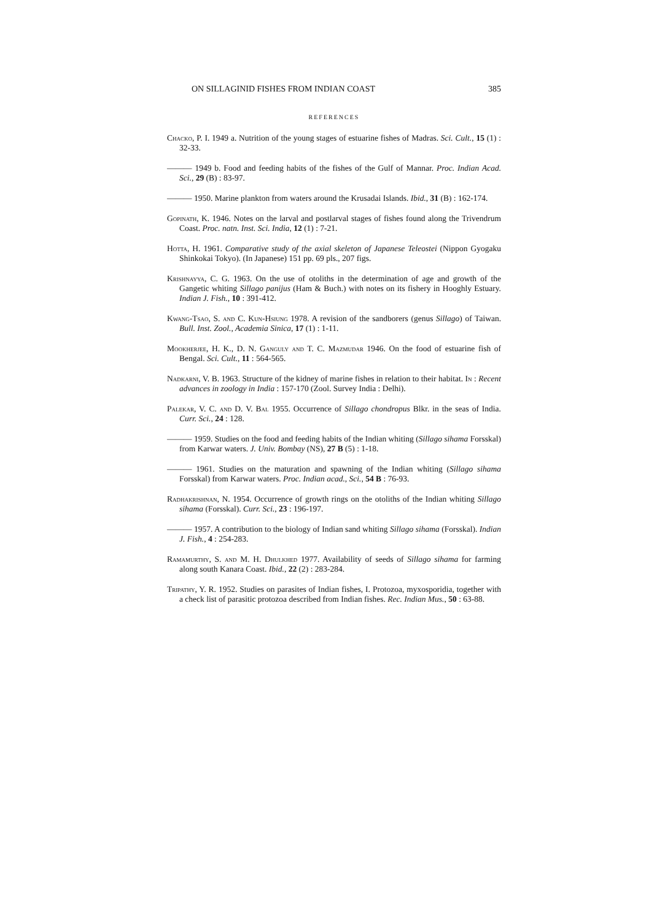ON SILLAGINID FISHES FROM INDIAN COAST 385
REFERENCES
Chacko, P. I. 1949 a. Nutrition of the young stages of estuarine fishes of Madras. Sci. Cult., 15 (1) : 32-33.
——— 1949 b. Food and feeding habits of the fishes of the Gulf of Mannar. Proc. Indian Acad. Sci., 29 (B) : 83-97.
——— 1950. Marine plankton from waters around the Krusadai Islands. Ibid., 31 (B) : 162-174.
Gopinath, K. 1946. Notes on the larval and postlarval stages of fishes found along the Trivendrum Coast. Proc. natn. Inst. Sci. India, 12 (1) : 7-21.
Hotta, H. 1961. Comparative study of the axial skeleton of Japanese Teleostei (Nippon Gyogaku Shinkokai Tokyo). (In Japanese) 151 pp. 69 pls., 207 figs.
Krishnayya, C. G. 1963. On the use of otoliths in the determination of age and growth of the Gangetic whiting Sillago panijus (Ham & Buch.) with notes on its fishery in Hooghly Estuary. Indian J. Fish., 10 : 391-412.
Kwang-Tsao, S. and C. Kun-Hsiung 1978. A revision of the sandborers (genus Sillago) of Taiwan. Bull. Inst. Zool., Academia Sinica, 17 (1) : 1-11.
Mookherjee, H. K., D. N. Ganguly and T. C. Mazmudar 1946. On the food of estuarine fish of Bengal. Sci. Cult., 11 : 564-565.
Nadkarni, V. B. 1963. Structure of the kidney of marine fishes in relation to their habitat. In : Recent advances in zoology in India : 157-170 (Zool. Survey India : Delhi).
Palekar, V. C. and D. V. Bal 1955. Occurrence of Sillago chondropus Blkr. in the seas of India. Curr. Sci., 24 : 128.
——— 1959. Studies on the food and feeding habits of the Indian whiting (Sillago sihama Forsskal) from Karwar waters. J. Univ. Bombay (NS), 27 B (5) : 1-18.
——— 1961. Studies on the maturation and spawning of the Indian whiting (Sillago sihama Forsskal) from Karwar waters. Proc. Indian acad., Sci., 54 B : 76-93.
Radhakrishnan, N. 1954. Occurrence of growth rings on the otoliths of the Indian whiting Sillago sihama (Forsskal). Curr. Sci., 23 : 196-197.
——— 1957. A contribution to the biology of Indian sand whiting Sillago sihama (Forsskal). Indian J. Fish., 4 : 254-283.
Ramamurthy, S. and M. H. Dhulkhed 1977. Availability of seeds of Sillago sihama for farming along south Kanara Coast. Ibid., 22 (2) : 283-284.
Tripathy, Y. R. 1952. Studies on parasites of Indian fishes, I. Protozoa, myxosporidia, together with a check list of parasitic protozoa described from Indian fishes. Rec. Indian Mus., 50 : 63-88.